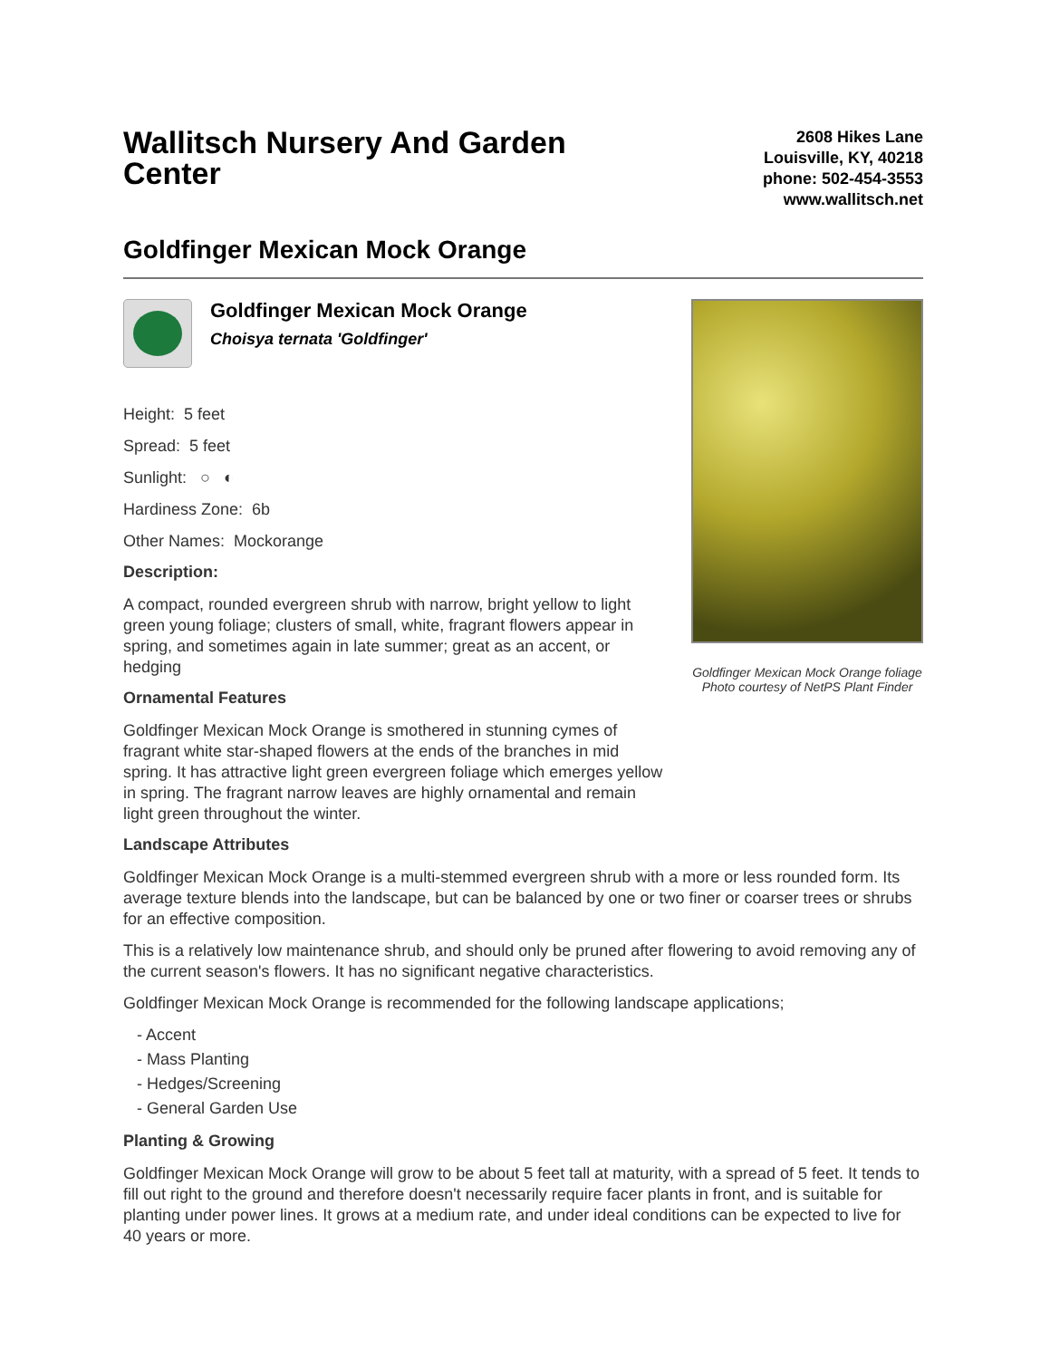Wallitsch Nursery And Garden Center
2608 Hikes Lane
Louisville, KY, 40218
phone: 502-454-3553
www.wallitsch.net
Goldfinger Mexican Mock Orange
Goldfinger Mexican Mock Orange
Choisya ternata 'Goldfinger'
Height: 5 feet
Spread: 5 feet
Sunlight: ○ ◐
Hardiness Zone: 6b
Other Names: Mockorange
Description:
A compact, rounded evergreen shrub with narrow, bright yellow to light green young foliage; clusters of small, white, fragrant flowers appear in spring, and sometimes again in late summer; great as an accent, or hedging
Ornamental Features
Goldfinger Mexican Mock Orange is smothered in stunning cymes of fragrant white star-shaped flowers at the ends of the branches in mid spring. It has attractive light green evergreen foliage which emerges yellow in spring. The fragrant narrow leaves are highly ornamental and remain light green throughout the winter.
Goldfinger Mexican Mock Orange foliage
Photo courtesy of NetPS Plant Finder
Landscape Attributes
Goldfinger Mexican Mock Orange is a multi-stemmed evergreen shrub with a more or less rounded form. Its average texture blends into the landscape, but can be balanced by one or two finer or coarser trees or shrubs for an effective composition.
This is a relatively low maintenance shrub, and should only be pruned after flowering to avoid removing any of the current season's flowers. It has no significant negative characteristics.
Goldfinger Mexican Mock Orange is recommended for the following landscape applications;
- Accent
- Mass Planting
- Hedges/Screening
- General Garden Use
Planting & Growing
Goldfinger Mexican Mock Orange will grow to be about 5 feet tall at maturity, with a spread of 5 feet. It tends to fill out right to the ground and therefore doesn't necessarily require facer plants in front, and is suitable for planting under power lines. It grows at a medium rate, and under ideal conditions can be expected to live for 40 years or more.